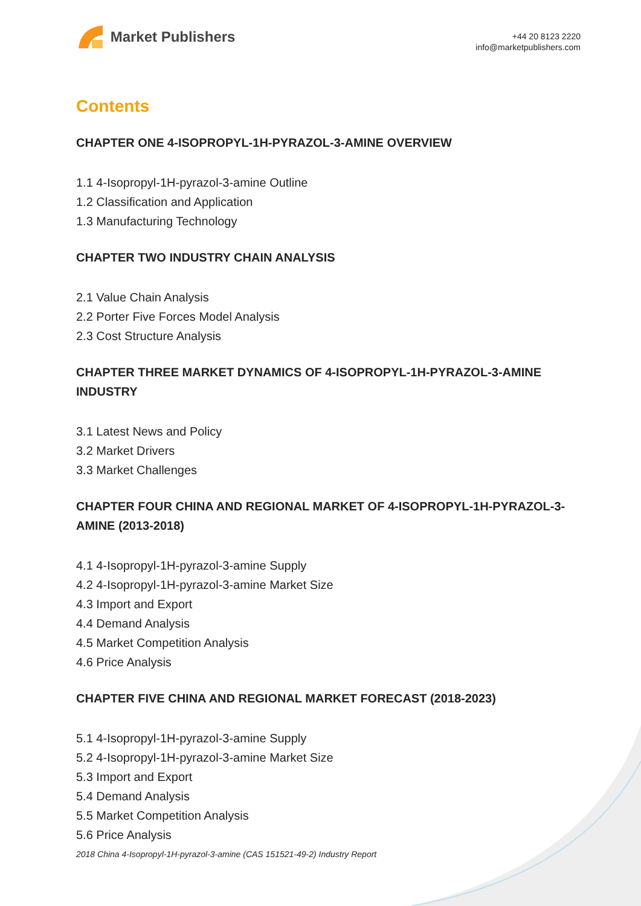Market Publishers
+44 20 8123 2220
info@marketpublishers.com
Contents
CHAPTER ONE 4-ISOPROPYL-1H-PYRAZOL-3-AMINE OVERVIEW
1.1 4-Isopropyl-1H-pyrazol-3-amine Outline
1.2 Classification and Application
1.3 Manufacturing Technology
CHAPTER TWO INDUSTRY CHAIN ANALYSIS
2.1 Value Chain Analysis
2.2 Porter Five Forces Model Analysis
2.3 Cost Structure Analysis
CHAPTER THREE MARKET DYNAMICS OF 4-ISOPROPYL-1H-PYRAZOL-3-AMINE INDUSTRY
3.1 Latest News and Policy
3.2 Market Drivers
3.3 Market Challenges
CHAPTER FOUR CHINA AND REGIONAL MARKET OF 4-ISOPROPYL-1H-PYRAZOL-3-AMINE (2013-2018)
4.1 4-Isopropyl-1H-pyrazol-3-amine Supply
4.2 4-Isopropyl-1H-pyrazol-3-amine Market Size
4.3 Import and Export
4.4 Demand Analysis
4.5 Market Competition Analysis
4.6 Price Analysis
CHAPTER FIVE CHINA AND REGIONAL MARKET FORECAST (2018-2023)
5.1 4-Isopropyl-1H-pyrazol-3-amine Supply
5.2 4-Isopropyl-1H-pyrazol-3-amine Market Size
5.3 Import and Export
5.4 Demand Analysis
5.5 Market Competition Analysis
5.6 Price Analysis
2018 China 4-Isopropyl-1H-pyrazol-3-amine (CAS 151521-49-2) Industry Report